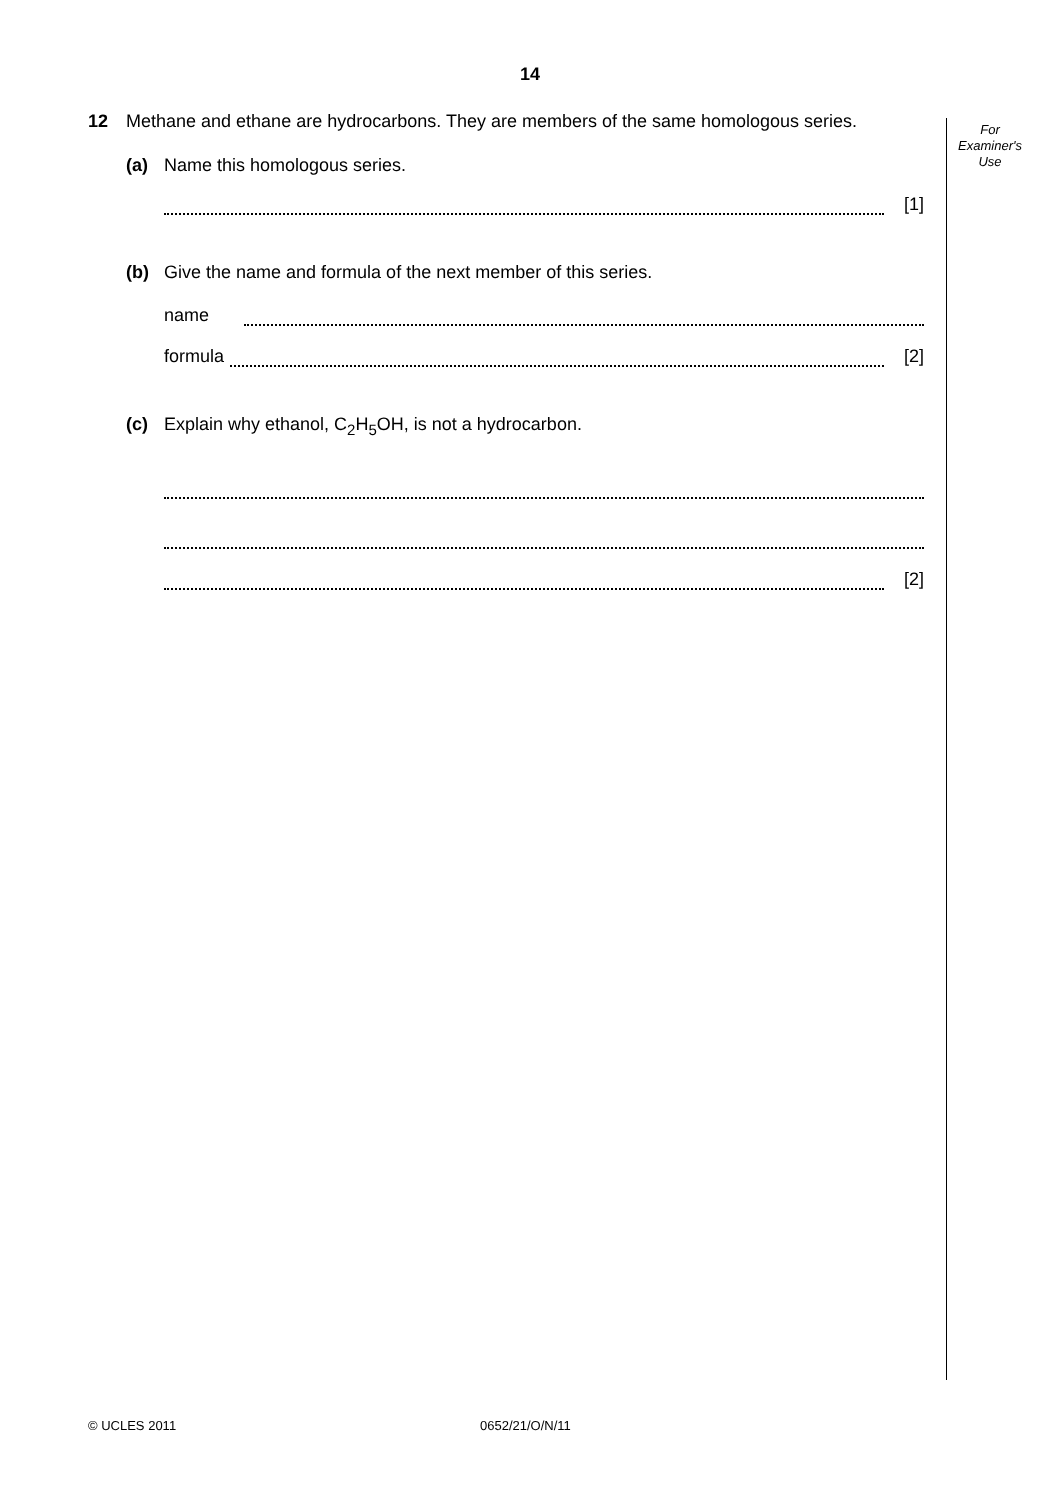14
For
Examiner's
Use
12 Methane and ethane are hydrocarbons. They are members of the same homologous series.
(a) Name this homologous series.
[1]
(b) Give the name and formula of the next member of this series.
name
formula [2]
(c) Explain why ethanol, C<sub>2</sub>H<sub>5</sub>OH, is not a hydrocarbon.
[2]
© UCLES 2011 0652/21/O/N/11